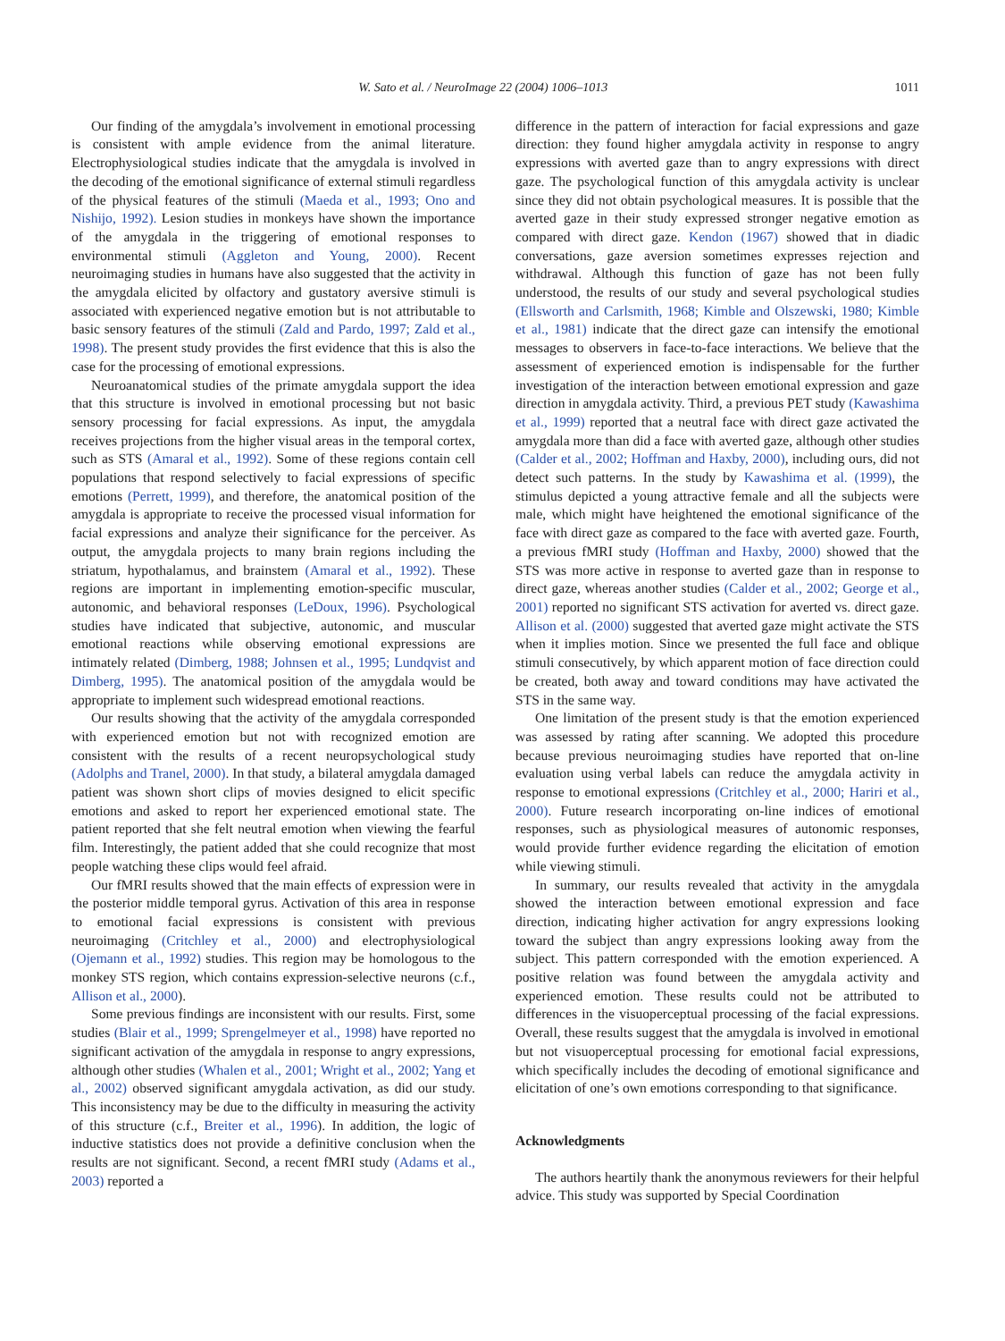W. Sato et al. / NeuroImage 22 (2004) 1006–1013 1011
Our finding of the amygdala’s involvement in emotional processing is consistent with ample evidence from the animal literature. Electrophysiological studies indicate that the amygdala is involved in the decoding of the emotional significance of external stimuli regardless of the physical features of the stimuli (Maeda et al., 1993; Ono and Nishijo, 1992). Lesion studies in monkeys have shown the importance of the amygdala in the triggering of emotional responses to environmental stimuli (Aggleton and Young, 2000). Recent neuroimaging studies in humans have also suggested that the activity in the amygdala elicited by olfactory and gustatory aversive stimuli is associated with experienced negative emotion but is not attributable to basic sensory features of the stimuli (Zald and Pardo, 1997; Zald et al., 1998). The present study provides the first evidence that this is also the case for the processing of emotional expressions.
Neuroanatomical studies of the primate amygdala support the idea that this structure is involved in emotional processing but not basic sensory processing for facial expressions. As input, the amygdala receives projections from the higher visual areas in the temporal cortex, such as STS (Amaral et al., 1992). Some of these regions contain cell populations that respond selectively to facial expressions of specific emotions (Perrett, 1999), and therefore, the anatomical position of the amygdala is appropriate to receive the processed visual information for facial expressions and analyze their significance for the perceiver. As output, the amygdala projects to many brain regions including the striatum, hypothalamus, and brainstem (Amaral et al., 1992). These regions are important in implementing emotion-specific muscular, autonomic, and behavioral responses (LeDoux, 1996). Psychological studies have indicated that subjective, autonomic, and muscular emotional reactions while observing emotional expressions are intimately related (Dimberg, 1988; Johnsen et al., 1995; Lundqvist and Dimberg, 1995). The anatomical position of the amygdala would be appropriate to implement such widespread emotional reactions.
Our results showing that the activity of the amygdala corresponded with experienced emotion but not with recognized emotion are consistent with the results of a recent neuropsychological study (Adolphs and Tranel, 2000). In that study, a bilateral amygdala damaged patient was shown short clips of movies designed to elicit specific emotions and asked to report her experienced emotional state. The patient reported that she felt neutral emotion when viewing the fearful film. Interestingly, the patient added that she could recognize that most people watching these clips would feel afraid.
Our fMRI results showed that the main effects of expression were in the posterior middle temporal gyrus. Activation of this area in response to emotional facial expressions is consistent with previous neuroimaging (Critchley et al., 2000) and electrophysiological (Ojemann et al., 1992) studies. This region may be homologous to the monkey STS region, which contains expression-selective neurons (c.f., Allison et al., 2000).
Some previous findings are inconsistent with our results. First, some studies (Blair et al., 1999; Sprengelmeyer et al., 1998) have reported no significant activation of the amygdala in response to angry expressions, although other studies (Whalen et al., 2001; Wright et al., 2002; Yang et al., 2002) observed significant amygdala activation, as did our study. This inconsistency may be due to the difficulty in measuring the activity of this structure (c.f., Breiter et al., 1996). In addition, the logic of inductive statistics does not provide a definitive conclusion when the results are not significant. Second, a recent fMRI study (Adams et al., 2003) reported a
difference in the pattern of interaction for facial expressions and gaze direction: they found higher amygdala activity in response to angry expressions with averted gaze than to angry expressions with direct gaze. The psychological function of this amygdala activity is unclear since they did not obtain psychological measures. It is possible that the averted gaze in their study expressed stronger negative emotion as compared with direct gaze. Kendon (1967) showed that in diadic conversations, gaze aversion sometimes expresses rejection and withdrawal. Although this function of gaze has not been fully understood, the results of our study and several psychological studies (Ellsworth and Carlsmith, 1968; Kimble and Olszewski, 1980; Kimble et al., 1981) indicate that the direct gaze can intensify the emotional messages to observers in face-to-face interactions. We believe that the assessment of experienced emotion is indispensable for the further investigation of the interaction between emotional expression and gaze direction in amygdala activity. Third, a previous PET study (Kawashima et al., 1999) reported that a neutral face with direct gaze activated the amygdala more than did a face with averted gaze, although other studies (Calder et al., 2002; Hoffman and Haxby, 2000), including ours, did not detect such patterns. In the study by Kawashima et al. (1999), the stimulus depicted a young attractive female and all the subjects were male, which might have heightened the emotional significance of the face with direct gaze as compared to the face with averted gaze. Fourth, a previous fMRI study (Hoffman and Haxby, 2000) showed that the STS was more active in response to averted gaze than in response to direct gaze, whereas another studies (Calder et al., 2002; George et al., 2001) reported no significant STS activation for averted vs. direct gaze. Allison et al. (2000) suggested that averted gaze might activate the STS when it implies motion. Since we presented the full face and oblique stimuli consecutively, by which apparent motion of face direction could be created, both away and toward conditions may have activated the STS in the same way.
One limitation of the present study is that the emotion experienced was assessed by rating after scanning. We adopted this procedure because previous neuroimaging studies have reported that on-line evaluation using verbal labels can reduce the amygdala activity in response to emotional expressions (Critchley et al., 2000; Hariri et al., 2000). Future research incorporating on-line indices of emotional responses, such as physiological measures of autonomic responses, would provide further evidence regarding the elicitation of emotion while viewing stimuli.
In summary, our results revealed that activity in the amygdala showed the interaction between emotional expression and face direction, indicating higher activation for angry expressions looking toward the subject than angry expressions looking away from the subject. This pattern corresponded with the emotion experienced. A positive relation was found between the amygdala activity and experienced emotion. These results could not be attributed to differences in the visuoperceptual processing of the facial expressions. Overall, these results suggest that the amygdala is involved in emotional but not visuoperceptual processing for emotional facial expressions, which specifically includes the decoding of emotional significance and elicitation of one’s own emotions corresponding to that significance.
Acknowledgments
The authors heartily thank the anonymous reviewers for their helpful advice. This study was supported by Special Coordination